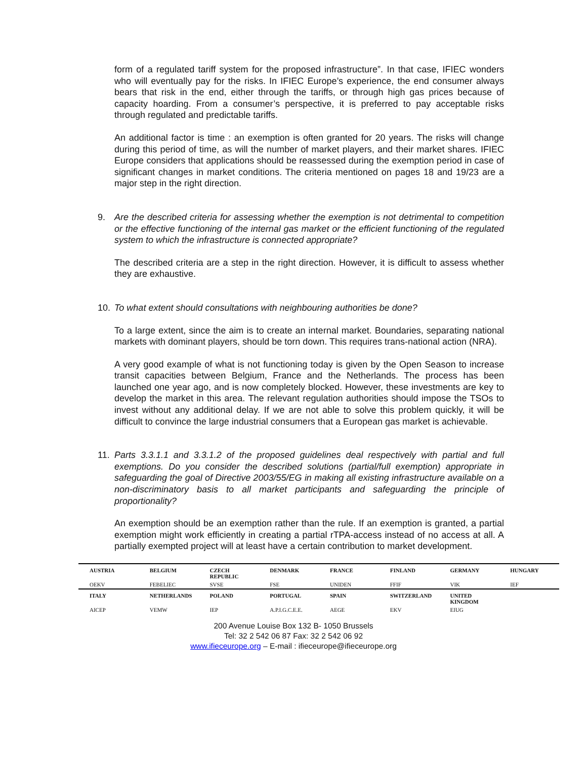form of a regulated tariff system for the proposed infrastructure”. In that case, IFIEC wonders who will eventually pay for the risks. In IFIEC Europe’s experience, the end consumer always bears that risk in the end, either through the tariffs, or through high gas prices because of capacity hoarding. From a consumer’s perspective, it is preferred to pay acceptable risks through regulated and predictable tariffs.
An additional factor is time : an exemption is often granted for 20 years. The risks will change during this period of time, as will the number of market players, and their market shares. IFIEC Europe considers that applications should be reassessed during the exemption period in case of significant changes in market conditions. The criteria mentioned on pages 18 and 19/23 are a major step in the right direction.
9. Are the described criteria for assessing whether the exemption is not detrimental to competition or the effective functioning of the internal gas market or the efficient functioning of the regulated system to which the infrastructure is connected appropriate?
The described criteria are a step in the right direction. However, it is difficult to assess whether they are exhaustive.
10. To what extent should consultations with neighbouring authorities be done?
To a large extent, since the aim is to create an internal market. Boundaries, separating national markets with dominant players, should be torn down. This requires trans-national action (NRA).
A very good example of what is not functioning today is given by the Open Season to increase transit capacities between Belgium, France and the Netherlands. The process has been launched one year ago, and is now completely blocked. However, these investments are key to develop the market in this area. The relevant regulation authorities should impose the TSOs to invest without any additional delay. If we are not able to solve this problem quickly, it will be difficult to convince the large industrial consumers that a European gas market is achievable.
11. Parts 3.3.1.1 and 3.3.1.2 of the proposed guidelines deal respectively with partial and full exemptions. Do you consider the described solutions (partial/full exemption) appropriate in safeguarding the goal of Directive 2003/55/EG in making all existing infrastructure available on a non-discriminatory basis to all market participants and safeguarding the principle of proportionality?
An exemption should be an exemption rather than the rule. If an exemption is granted, a partial exemption might work efficiently in creating a partial rTPA-access instead of no access at all. A partially exempted project will at least have a certain contribution to market development.
| AUSTRIA | BELGIUM | CZECH REPUBLIC | DENMARK | FRANCE | FINLAND | GERMANY | HUNGARY |
| OEKV | FEBELIEC | SVSE | FSE | UNIDEN | FFIF | VIK | IEF |
| ITALY | NETHERLANDS | POLAND | PORTUGAL | SPAIN | SWITZERLAND | UNITED KINGDOM | |
| AICEP | VEMW | IEP | A.P.I.G.C.E.E. | AEGE | EKV | EIUG | |
200 Avenue Louise Box 132 B- 1050 Brussels
Tel: 32 2 542 06 87 Fax: 32 2 542 06 92
www.ifieceurope.org – E-mail : ifieceurope@ifieceurope.org